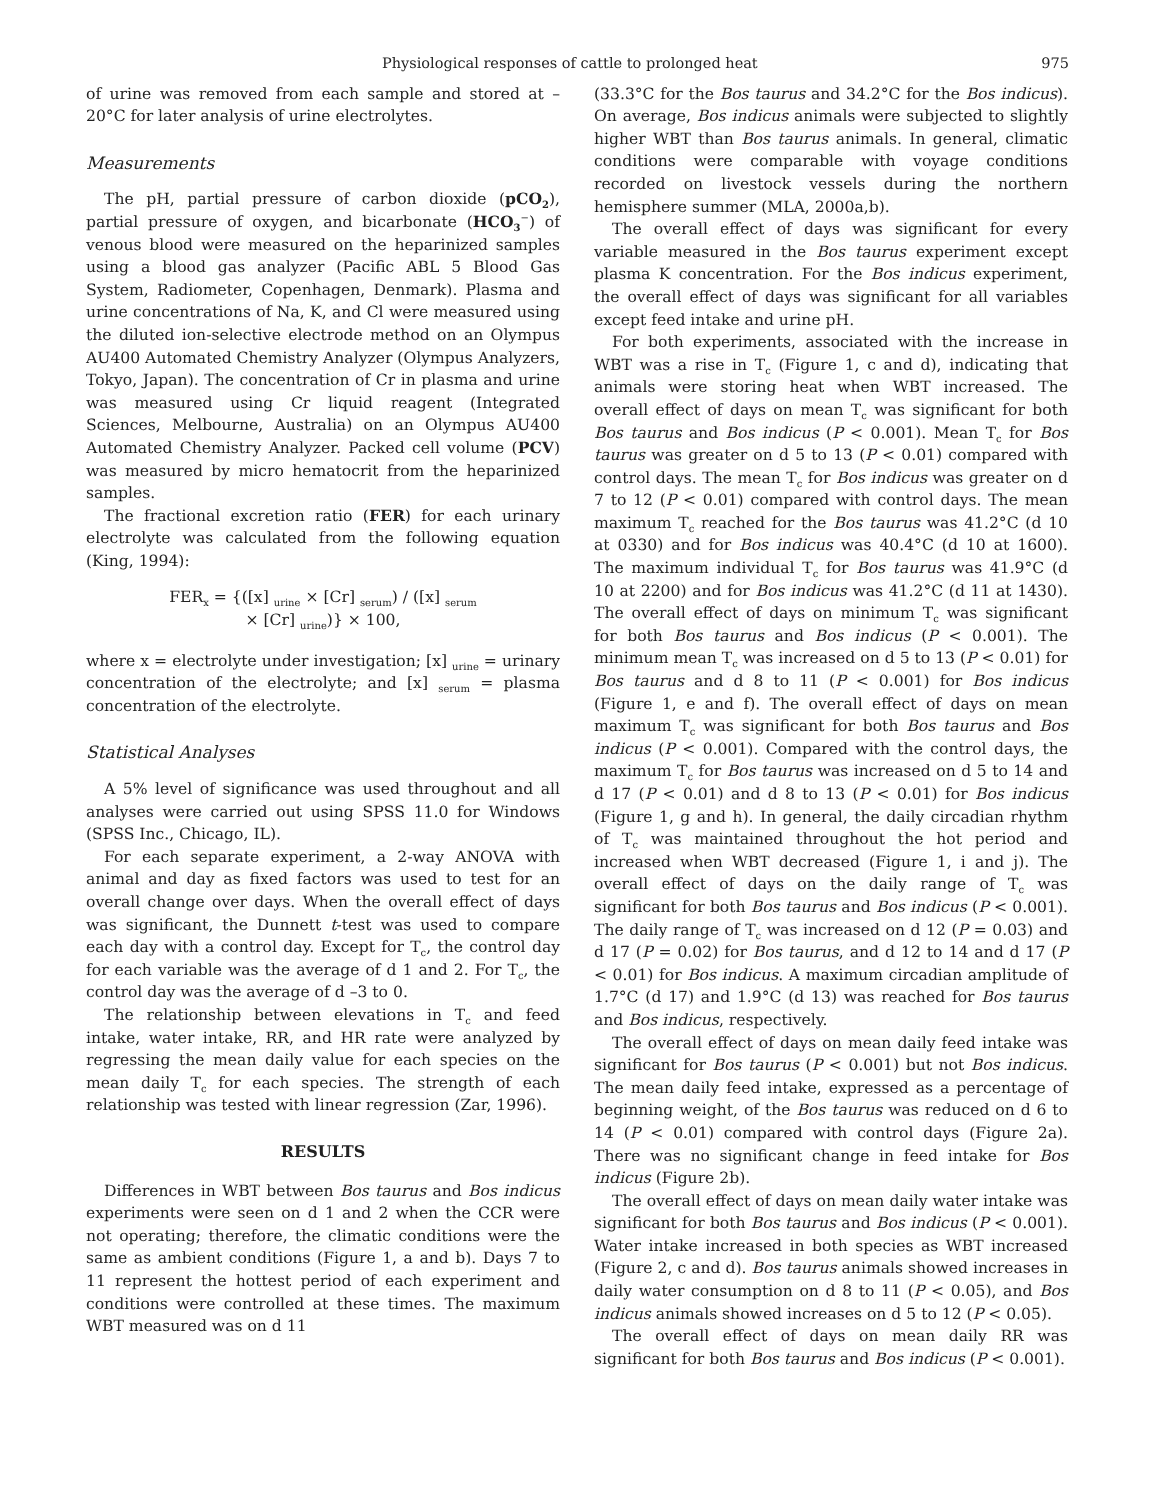Physiological responses of cattle to prolonged heat 975
of urine was removed from each sample and stored at –20°C for later analysis of urine electrolytes.
Measurements
The pH, partial pressure of carbon dioxide (pCO<sub>2</sub>), partial pressure of oxygen, and bicarbonate (HCO<sub>3</sub><sup>−</sup>) of venous blood were measured on the heparinized samples using a blood gas analyzer (Pacific ABL 5 Blood Gas System, Radiometer, Copenhagen, Denmark). Plasma and urine concentrations of Na, K, and Cl were measured using the diluted ion-selective electrode method on an Olympus AU400 Automated Chemistry Analyzer (Olympus Analyzers, Tokyo, Japan). The concentration of Cr in plasma and urine was measured using Cr liquid reagent (Integrated Sciences, Melbourne, Australia) on an Olympus AU400 Automated Chemistry Analyzer. Packed cell volume (PCV) was measured by micro hematocrit from the heparinized samples.
The fractional excretion ratio (FER) for each urinary electrolyte was calculated from the following equation (King, 1994):
FER<sub>x</sub> = {([x] <sub>urine</sub> × [Cr] <sub>serum</sub>) / ([x] <sub>serum</sub>
× [Cr] <sub>urine</sub>)} × 100,
where x = electrolyte under investigation; [x] <sub>urine</sub> = urinary concentration of the electrolyte; and [x] <sub>serum</sub> = plasma concentration of the electrolyte.
Statistical Analyses
A 5% level of significance was used throughout and all analyses were carried out using SPSS 11.0 for Windows (SPSS Inc., Chicago, IL).
For each separate experiment, a 2-way ANOVA with animal and day as fixed factors was used to test for an overall change over days. When the overall effect of days was significant, the Dunnett t-test was used to compare each day with a control day. Except for T<sub>c</sub>, the control day for each variable was the average of d 1 and 2. For T<sub>c</sub>, the control day was the average of d –3 to 0.
The relationship between elevations in T<sub>c</sub> and feed intake, water intake, RR, and HR rate were analyzed by regressing the mean daily value for each species on the mean daily T<sub>c</sub> for each species. The strength of each relationship was tested with linear regression (Zar, 1996).
RESULTS
Differences in WBT between Bos taurus and Bos indicus experiments were seen on d 1 and 2 when the CCR were not operating; therefore, the climatic conditions were the same as ambient conditions (Figure 1, a and b). Days 7 to 11 represent the hottest period of each experiment and conditions were controlled at these times. The maximum WBT measured was on d 11
(33.3°C for the Bos taurus and 34.2°C for the Bos indicus). On average, Bos indicus animals were subjected to slightly higher WBT than Bos taurus animals. In general, climatic conditions were comparable with voyage conditions recorded on livestock vessels during the northern hemisphere summer (MLA, 2000a,b).
The overall effect of days was significant for every variable measured in the Bos taurus experiment except plasma K concentration. For the Bos indicus experiment, the overall effect of days was significant for all variables except feed intake and urine pH.
For both experiments, associated with the increase in WBT was a rise in T<sub>c</sub> (Figure 1, c and d), indicating that animals were storing heat when WBT increased. The overall effect of days on mean T<sub>c</sub> was significant for both Bos taurus and Bos indicus (P < 0.001). Mean T<sub>c</sub> for Bos taurus was greater on d 5 to 13 (P < 0.01) compared with control days. The mean T<sub>c</sub> for Bos indicus was greater on d 7 to 12 (P < 0.01) compared with control days. The mean maximum T<sub>c</sub> reached for the Bos taurus was 41.2°C (d 10 at 0330) and for Bos indicus was 40.4°C (d 10 at 1600). The maximum individual T<sub>c</sub> for Bos taurus was 41.9°C (d 10 at 2200) and for Bos indicus was 41.2°C (d 11 at 1430). The overall effect of days on minimum T<sub>c</sub> was significant for both Bos taurus and Bos indicus (P < 0.001). The minimum mean T<sub>c</sub> was increased on d 5 to 13 (P < 0.01) for Bos taurus and d 8 to 11 (P < 0.001) for Bos indicus (Figure 1, e and f). The overall effect of days on mean maximum T<sub>c</sub> was significant for both Bos taurus and Bos indicus (P < 0.001). Compared with the control days, the maximum T<sub>c</sub> for Bos taurus was increased on d 5 to 14 and d 17 (P < 0.01) and d 8 to 13 (P < 0.01) for Bos indicus (Figure 1, g and h). In general, the daily circadian rhythm of T<sub>c</sub> was maintained throughout the hot period and increased when WBT decreased (Figure 1, i and j). The overall effect of days on the daily range of T<sub>c</sub> was significant for both Bos taurus and Bos indicus (P < 0.001). The daily range of T<sub>c</sub> was increased on d 12 (P = 0.03) and d 17 (P = 0.02) for Bos taurus, and d 12 to 14 and d 17 (P < 0.01) for Bos indicus. A maximum circadian amplitude of 1.7°C (d 17) and 1.9°C (d 13) was reached for Bos taurus and Bos indicus, respectively.
The overall effect of days on mean daily feed intake was significant for Bos taurus (P < 0.001) but not Bos indicus. The mean daily feed intake, expressed as a percentage of beginning weight, of the Bos taurus was reduced on d 6 to 14 (P < 0.01) compared with control days (Figure 2a). There was no significant change in feed intake for Bos indicus (Figure 2b).
The overall effect of days on mean daily water intake was significant for both Bos taurus and Bos indicus (P < 0.001). Water intake increased in both species as WBT increased (Figure 2, c and d). Bos taurus animals showed increases in daily water consumption on d 8 to 11 (P < 0.05), and Bos indicus animals showed increases on d 5 to 12 (P < 0.05).
The overall effect of days on mean daily RR was significant for both Bos taurus and Bos indicus (P < 0.001).